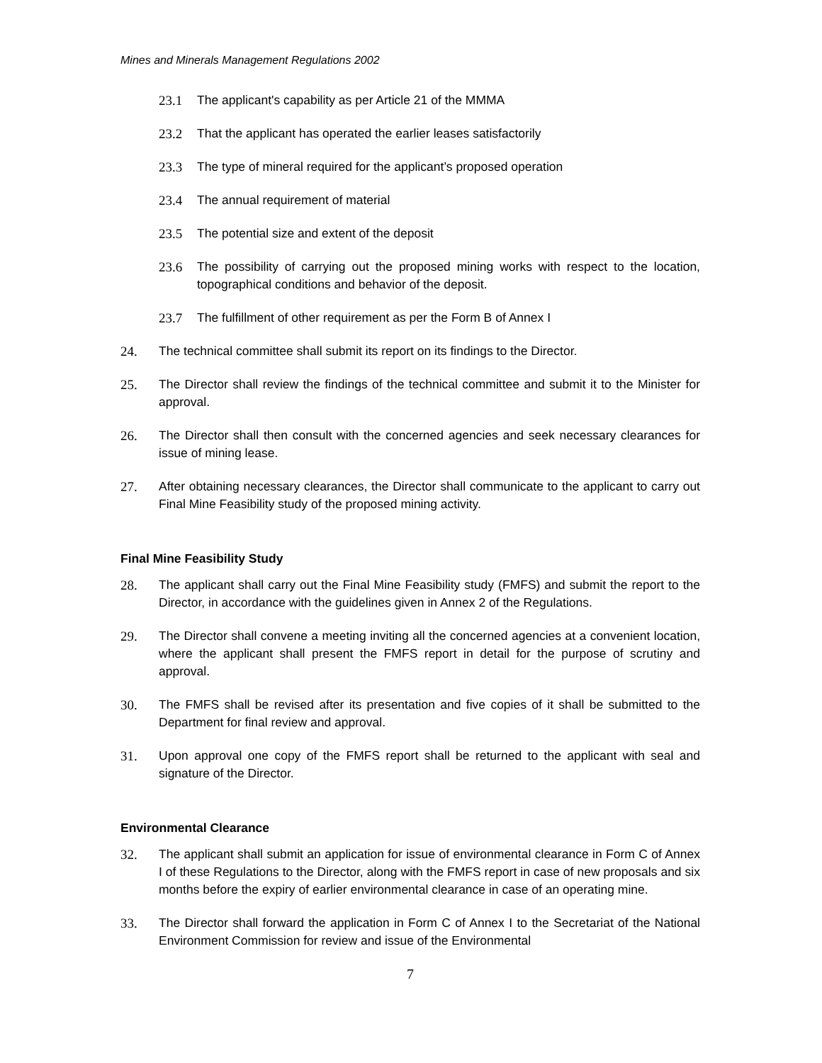Mines and Minerals Management Regulations 2002
23.1 The applicant's capability as per Article 21 of the MMMA
23.2 That the applicant has operated the earlier leases satisfactorily
23.3 The type of mineral required for the applicant’s proposed operation
23.4 The annual requirement of material
23.5 The potential size and extent of the deposit
23.6 The possibility of carrying out the proposed mining works with respect to the location, topographical conditions and behavior of the deposit.
23.7 The fulfillment of other requirement as per the Form B of Annex I
24. The technical committee shall submit its report on its findings to the Director.
25. The Director shall review the findings of the technical committee and submit it to the Minister for approval.
26. The Director shall then consult with the concerned agencies and seek necessary clearances for issue of mining lease.
27. After obtaining necessary clearances, the Director shall communicate to the applicant to carry out Final Mine Feasibility study of the proposed mining activity.
Final Mine Feasibility Study
28. The applicant shall carry out the Final Mine Feasibility study (FMFS) and submit the report to the Director, in accordance with the guidelines given in Annex 2 of the Regulations.
29. The Director shall convene a meeting inviting all the concerned agencies at a convenient location, where the applicant shall present the FMFS report in detail for the purpose of scrutiny and approval.
30. The FMFS shall be revised after its presentation and five copies of it shall be submitted to the Department for final review and approval.
31. Upon approval one copy of the FMFS report shall be returned to the applicant with seal and signature of the Director.
Environmental Clearance
32. The applicant shall submit an application for issue of environmental clearance in Form C of Annex I of these Regulations to the Director, along with the FMFS report in case of new proposals and six months before the expiry of earlier environmental clearance in case of an operating mine.
33. The Director shall forward the application in Form C of Annex I to the Secretariat of the National Environment Commission for review and issue of the Environmental
7